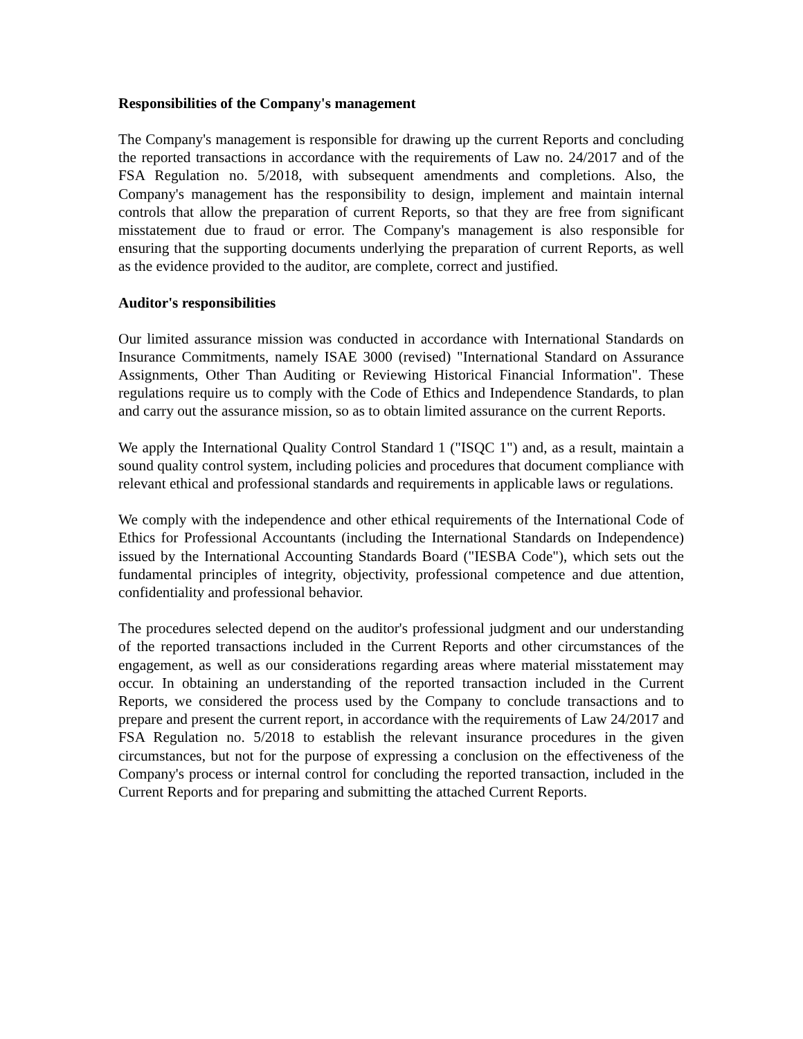Responsibilities of the Company's management
The Company's management is responsible for drawing up the current Reports and concluding the reported transactions in accordance with the requirements of Law no. 24/2017 and of the FSA Regulation no. 5/2018, with subsequent amendments and completions. Also, the Company's management has the responsibility to design, implement and maintain internal controls that allow the preparation of current Reports, so that they are free from significant misstatement due to fraud or error. The Company's management is also responsible for ensuring that the supporting documents underlying the preparation of current Reports, as well as the evidence provided to the auditor, are complete, correct and justified.
Auditor's responsibilities
Our limited assurance mission was conducted in accordance with International Standards on Insurance Commitments, namely ISAE 3000 (revised) "International Standard on Assurance Assignments, Other Than Auditing or Reviewing Historical Financial Information". These regulations require us to comply with the Code of Ethics and Independence Standards, to plan and carry out the assurance mission, so as to obtain limited assurance on the current Reports.
We apply the International Quality Control Standard 1 ("ISQC 1") and, as a result, maintain a sound quality control system, including policies and procedures that document compliance with relevant ethical and professional standards and requirements in applicable laws or regulations.
We comply with the independence and other ethical requirements of the International Code of Ethics for Professional Accountants (including the International Standards on Independence) issued by the International Accounting Standards Board ("IESBA Code"), which sets out the fundamental principles of integrity, objectivity, professional competence and due attention, confidentiality and professional behavior.
The procedures selected depend on the auditor's professional judgment and our understanding of the reported transactions included in the Current Reports and other circumstances of the engagement, as well as our considerations regarding areas where material misstatement may occur. In obtaining an understanding of the reported transaction included in the Current Reports, we considered the process used by the Company to conclude transactions and to prepare and present the current report, in accordance with the requirements of Law 24/2017 and FSA Regulation no. 5/2018 to establish the relevant insurance procedures in the given circumstances, but not for the purpose of expressing a conclusion on the effectiveness of the Company's process or internal control for concluding the reported transaction, included in the Current Reports and for preparing and submitting the attached Current Reports.